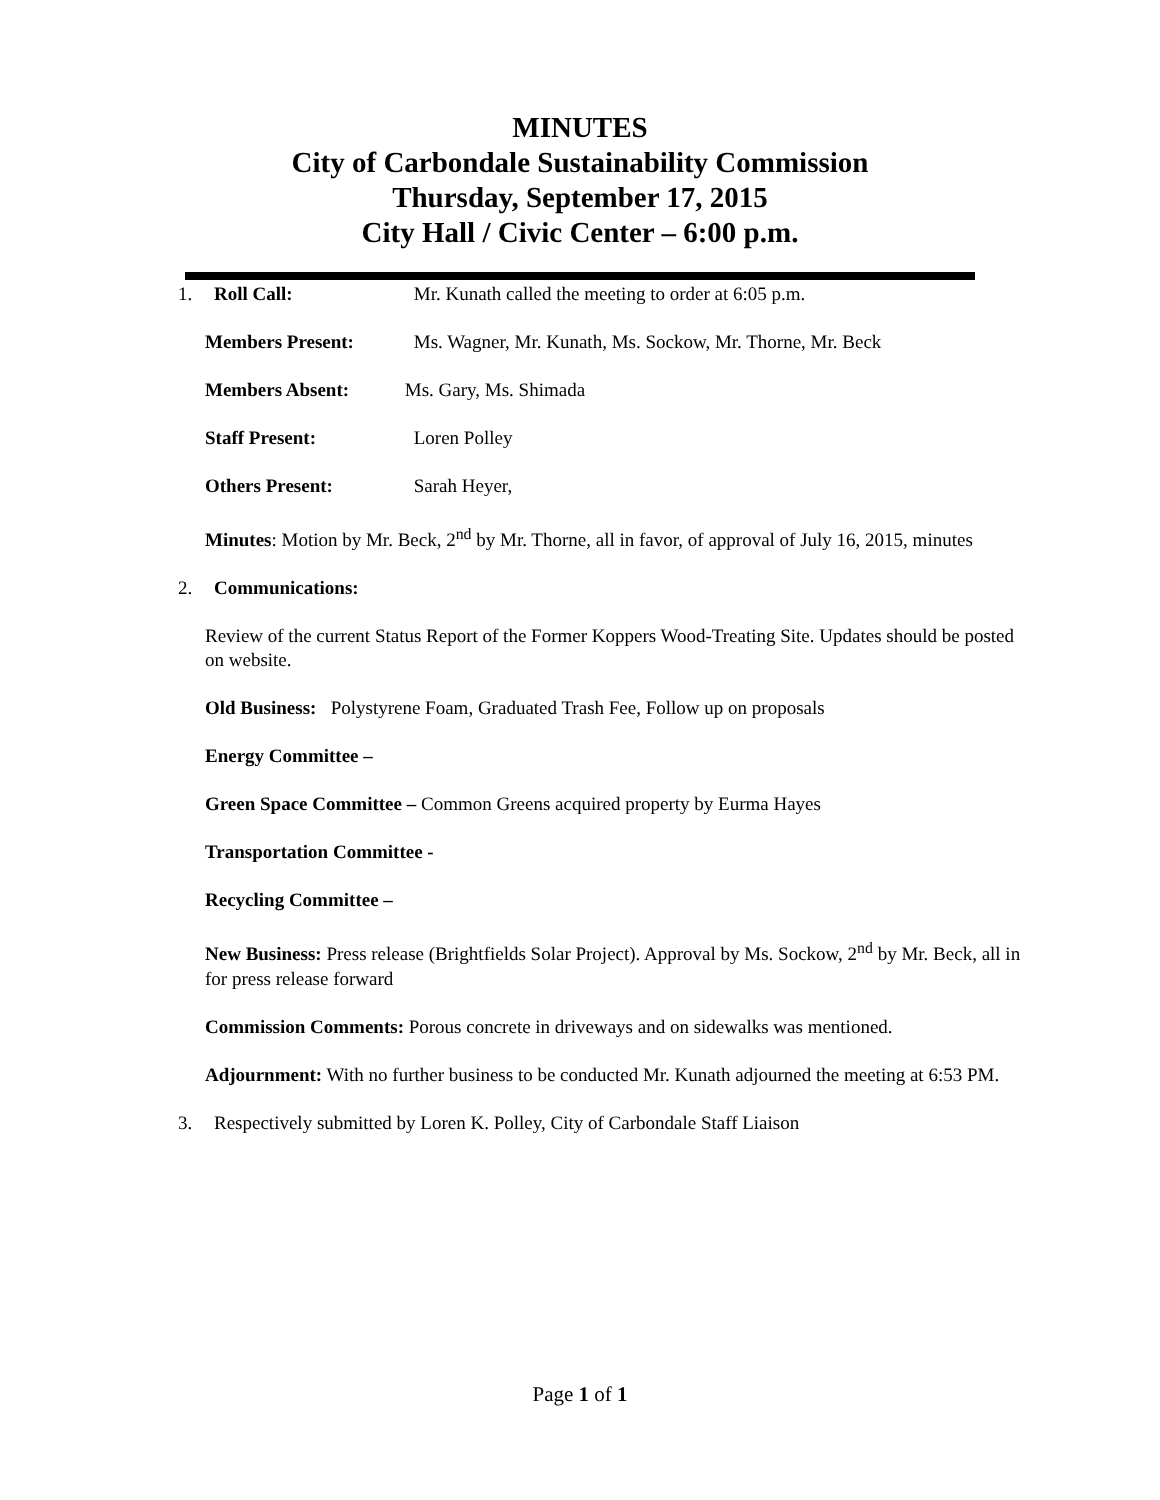MINUTES
City of Carbondale Sustainability Commission
Thursday, September 17, 2015
City Hall / Civic Center – 6:00 p.m.
1. Roll Call: Mr. Kunath called the meeting to order at 6:05 p.m.
Members Present: Ms. Wagner, Mr. Kunath, Ms. Sockow, Mr. Thorne, Mr. Beck
Members Absent: Ms. Gary, Ms. Shimada
Staff Present: Loren Polley
Others Present: Sarah Heyer,
Minutes: Motion by Mr. Beck, 2<sup>nd</sup> by Mr. Thorne, all in favor, of approval of July 16, 2015, minutes
2. Communications:
Review of the current Status Report of the Former Koppers Wood-Treating Site. Updates should be posted on website.
Old Business: Polystyrene Foam, Graduated Trash Fee, Follow up on proposals
Energy Committee –
Green Space Committee – Common Greens acquired property by Eurma Hayes
Transportation Committee -
Recycling Committee –
New Business: Press release (Brightfields Solar Project). Approval by Ms. Sockow, 2<sup>nd</sup> by Mr. Beck, all in for press release forward
Commission Comments: Porous concrete in driveways and on sidewalks was mentioned.
Adjournment: With no further business to be conducted Mr. Kunath adjourned the meeting at 6:53 PM.
3. Respectively submitted by Loren K. Polley, City of Carbondale Staff Liaison
Page 1 of 1